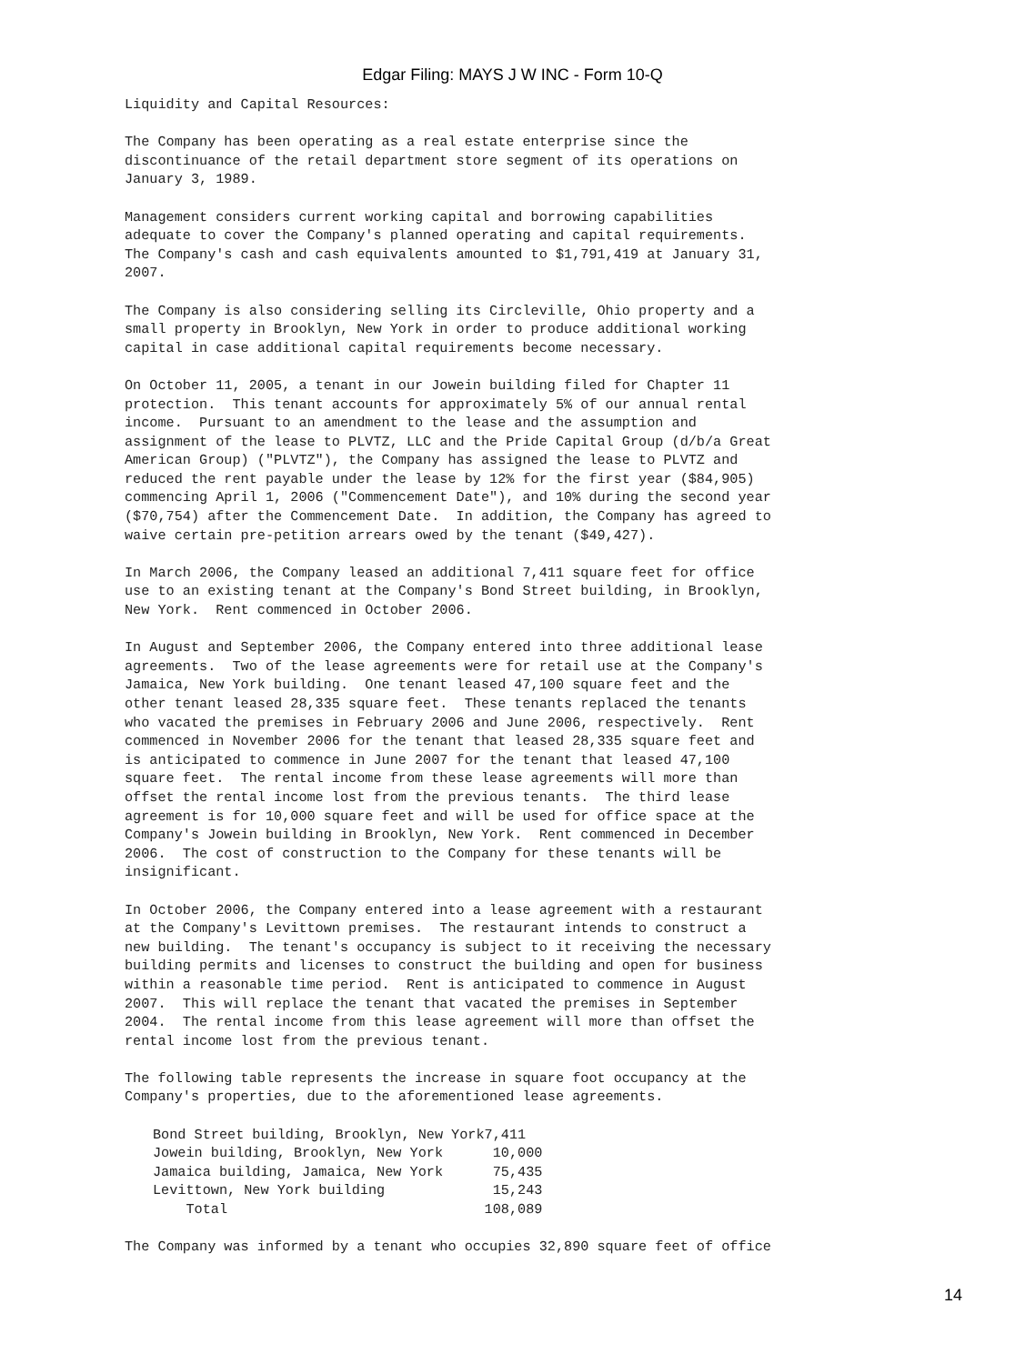Edgar Filing: MAYS J W INC - Form 10-Q
Liquidity and Capital Resources:
The Company has been operating as a real estate enterprise since the
discontinuance of the retail department store segment of its operations on
January 3, 1989.
Management considers current working capital and borrowing capabilities
adequate to cover the Company's planned operating and capital requirements.
The Company's cash and cash equivalents amounted to $1,791,419 at January 31,
2007.
The Company is also considering selling its Circleville, Ohio property and a
small property in Brooklyn, New York in order to produce additional working
capital in case additional capital requirements become necessary.
On October 11, 2005, a tenant in our Jowein building filed for Chapter 11
protection.  This tenant accounts for approximately 5% of our annual rental
income.  Pursuant to an amendment to the lease and the assumption and
assignment of the lease to PLVTZ, LLC and the Pride Capital Group (d/b/a Great
American Group) ("PLVTZ"), the Company has assigned the lease to PLVTZ and
reduced the rent payable under the lease by 12% for the first year ($84,905)
commencing April 1, 2006 ("Commencement Date"), and 10% during the second year
($70,754) after the Commencement Date.  In addition, the Company has agreed to
waive certain pre-petition arrears owed by the tenant ($49,427).
In March 2006, the Company leased an additional 7,411 square feet for office
use to an existing tenant at the Company's Bond Street building, in Brooklyn,
New York.  Rent commenced in October 2006.
In August and September 2006, the Company entered into three additional lease
agreements.  Two of the lease agreements were for retail use at the Company's
Jamaica, New York building.  One tenant leased 47,100 square feet and the
other tenant leased 28,335 square feet.  These tenants replaced the tenants
who vacated the premises in February 2006 and June 2006, respectively.  Rent
commenced in November 2006 for the tenant that leased 28,335 square feet and
is anticipated to commence in June 2007 for the tenant that leased 47,100
square feet.  The rental income from these lease agreements will more than
offset the rental income lost from the previous tenants.  The third lease
agreement is for 10,000 square feet and will be used for office space at the
Company's Jowein building in Brooklyn, New York.  Rent commenced in December
2006.  The cost of construction to the Company for these tenants will be
insignificant.
In October 2006, the Company entered into a lease agreement with a restaurant
at the Company's Levittown premises.  The restaurant intends to construct a
new building.  The tenant's occupancy is subject to it receiving the necessary
building permits and licenses to construct the building and open for business
within a reasonable time period.  Rent is anticipated to commence in August
2007.  This will replace the tenant that vacated the premises in September
2004.  The rental income from this lease agreement will more than offset the
rental income lost from the previous tenant.
The following table represents the increase in square foot occupancy at the
Company's properties, due to the aforementioned lease agreements.
| Bond Street building, Brooklyn, New York | 7,411 |
| Jowein building, Brooklyn, New York | 10,000 |
| Jamaica building, Jamaica, New York | 75,435 |
| Levittown, New York building | 15,243 |
| Total | 108,089 |
The Company was informed by a tenant who occupies 32,890 square feet of office
14